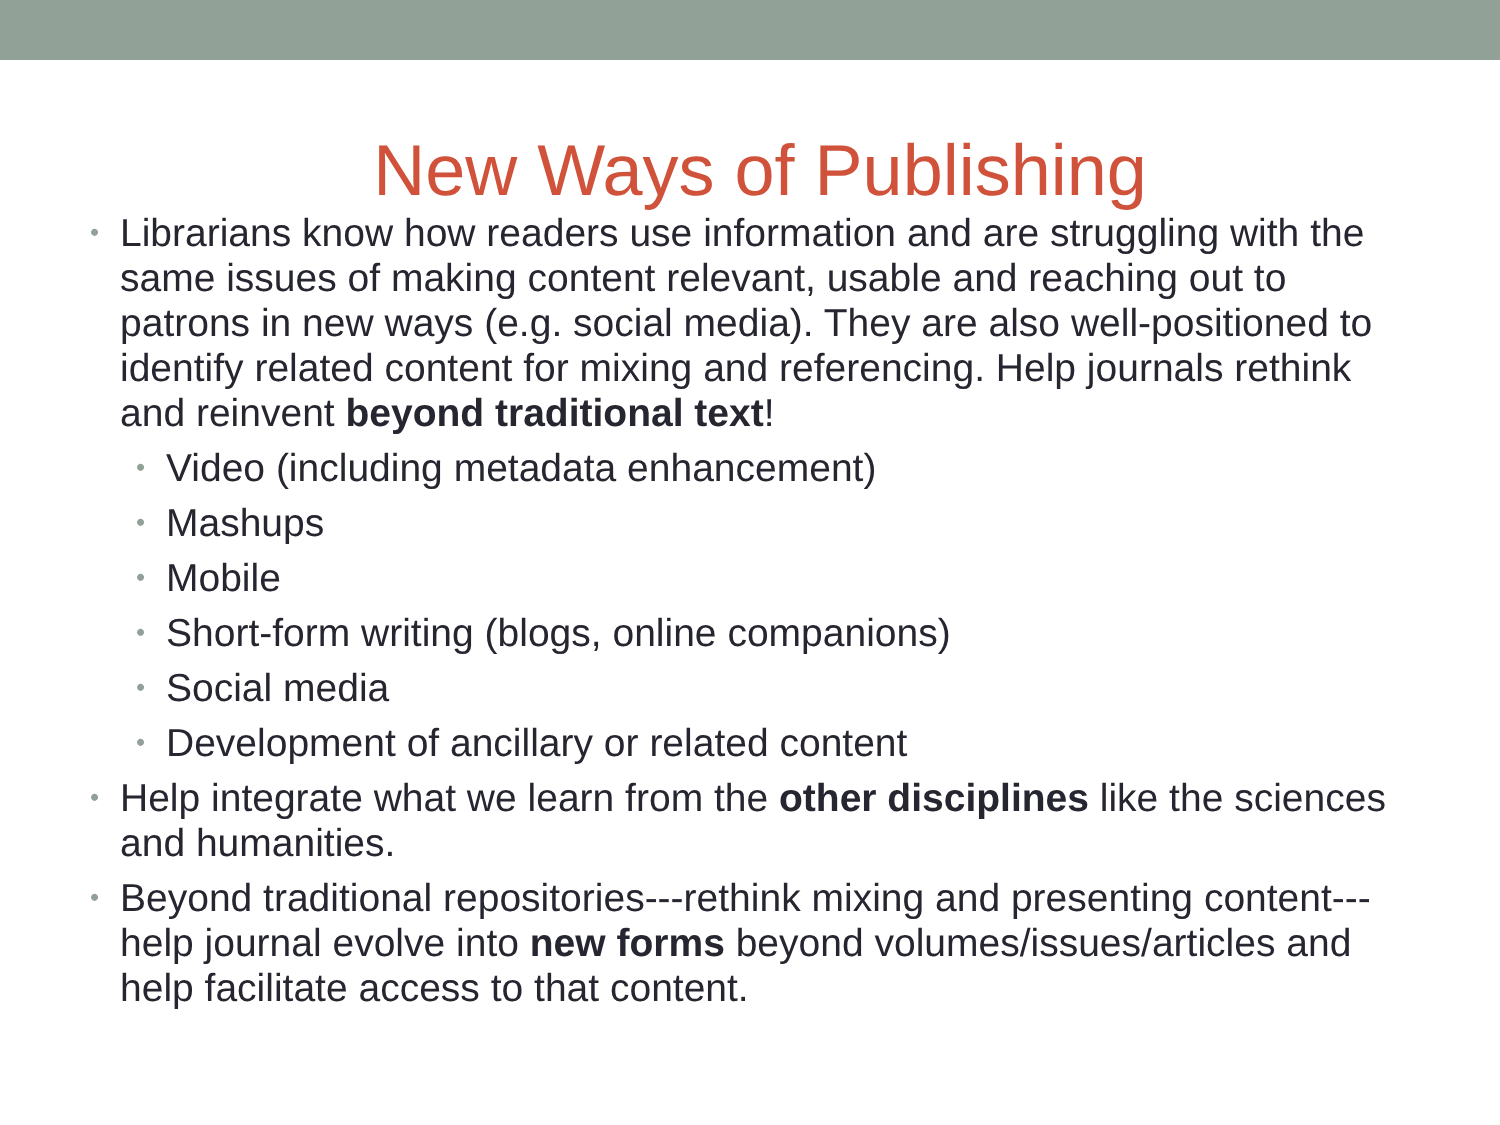New Ways of Publishing
• Librarians know how readers use information and are struggling with the same issues of making content relevant, usable and reaching out to patrons in new ways (e.g. social media). They are also well-positioned to identify related content for mixing and referencing. Help journals rethink and reinvent beyond traditional text!
• Video (including metadata enhancement)
• Mashups
• Mobile
• Short-form writing (blogs, online companions)
• Social media
• Development of ancillary or related content
• Help integrate what we learn from the other disciplines like the sciences and humanities.
• Beyond traditional repositories---rethink mixing and presenting content---help journal evolve into new forms beyond volumes/issues/articles and help facilitate access to that content.